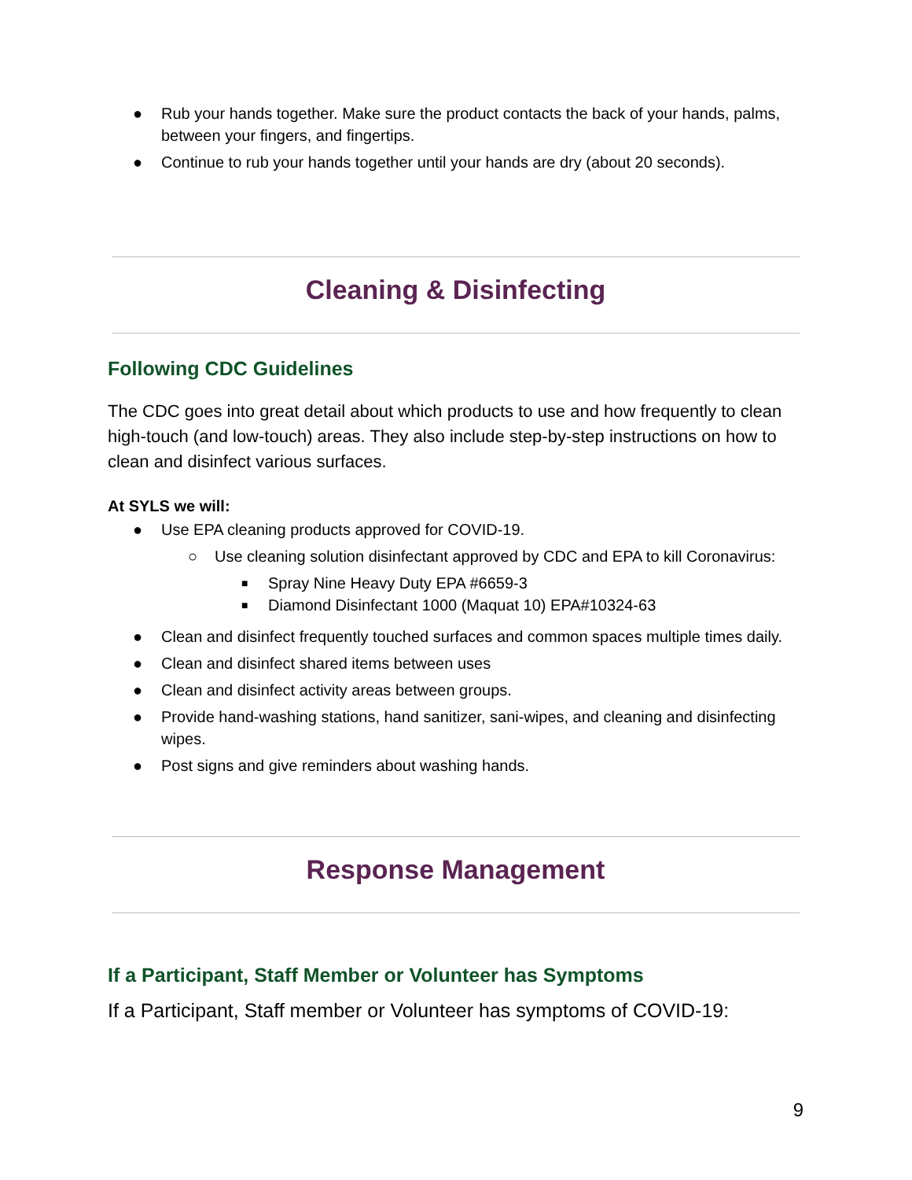● Rub your hands together. Make sure the product contacts the back of your hands, palms, between your fingers, and fingertips.
● Continue to rub your hands together until your hands are dry (about 20 seconds).
Cleaning & Disinfecting
Following CDC Guidelines
The CDC goes into great detail about which products to use and how frequently to clean high-touch (and low-touch) areas. They also include step-by-step instructions on how to clean and disinfect various surfaces.
At SYLS we will:
● Use EPA cleaning products approved for COVID-19.
○ Use cleaning solution disinfectant approved by CDC and EPA to kill Coronavirus:
■ Spray Nine Heavy Duty EPA #6659-3
■ Diamond Disinfectant 1000 (Maquat 10) EPA#10324-63
● Clean and disinfect frequently touched surfaces and common spaces multiple times daily.
● Clean and disinfect shared items between uses
● Clean and disinfect activity areas between groups.
● Provide hand-washing stations, hand sanitizer, sani-wipes, and cleaning and disinfecting wipes.
● Post signs and give reminders about washing hands.
Response Management
If a Participant, Staff Member or Volunteer has Symptoms
If a Participant, Staff member or Volunteer has symptoms of COVID-19:
9